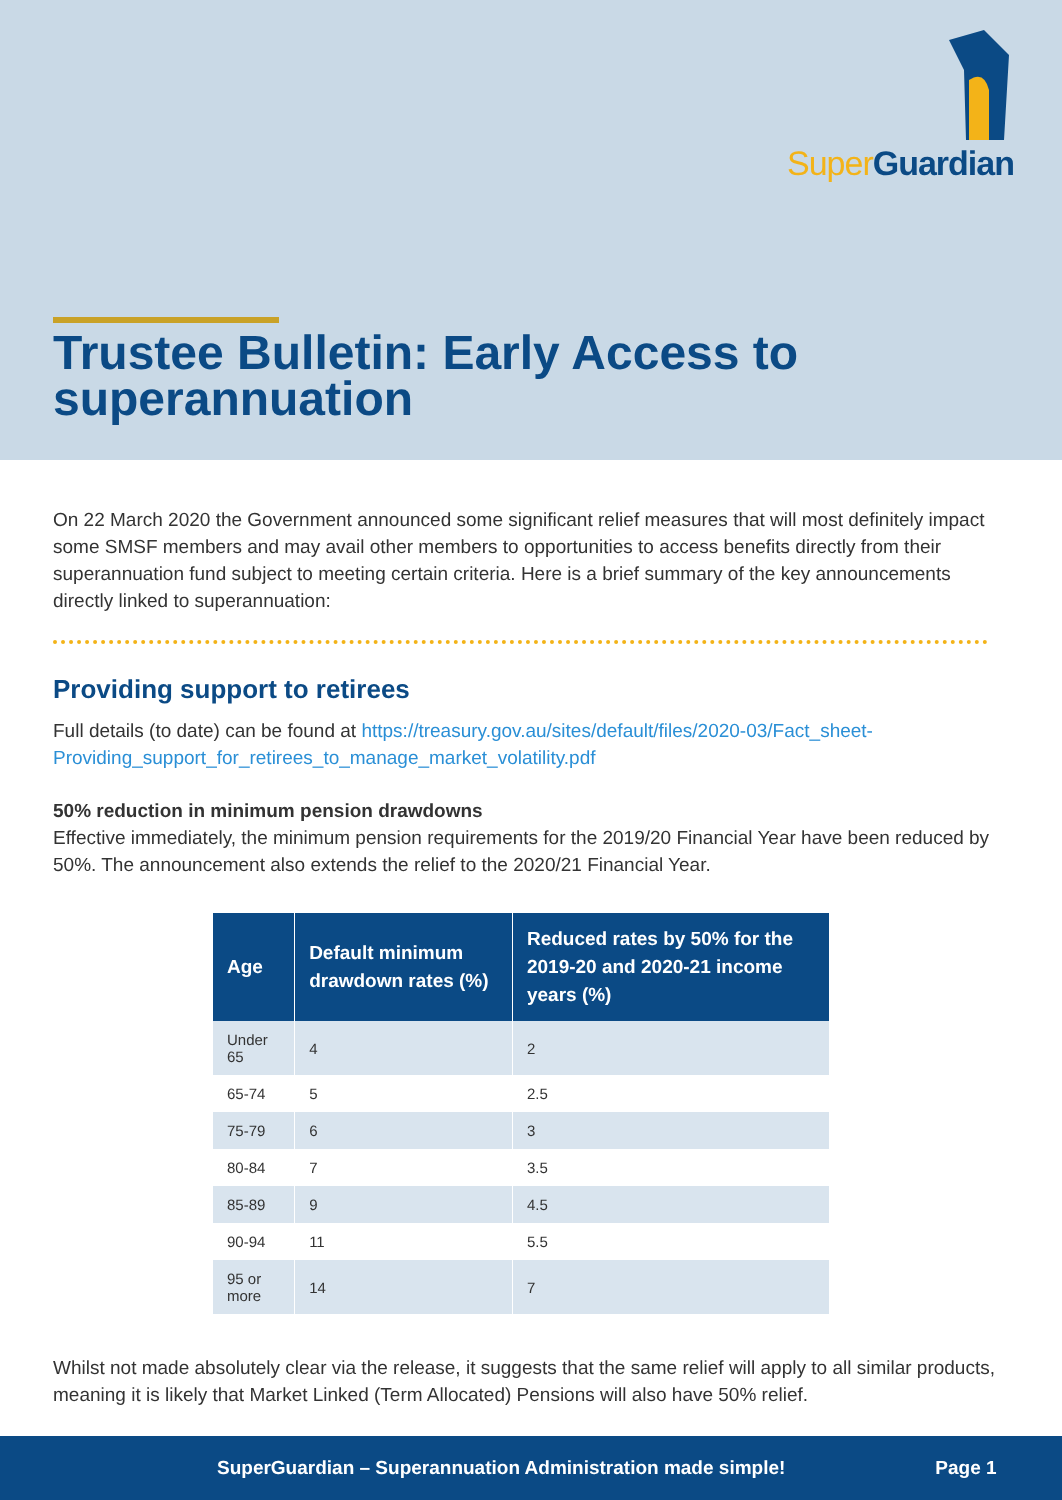Super Guardian
Trustee Bulletin: Early Access to superannuation
On 22 March 2020 the Government announced some significant relief measures that will most definitely impact some SMSF members and may avail other members to opportunities to access benefits directly from their superannuation fund subject to meeting certain criteria. Here is a brief summary of the key announcements directly linked to superannuation:
Providing support to retirees
Full details (to date) can be found at https://treasury.gov.au/sites/default/files/2020-03/Fact_sheet-Providing_support_for_retirees_to_manage_market_volatility.pdf
50% reduction in minimum pension drawdowns
Effective immediately, the minimum pension requirements for the 2019/20 Financial Year have been reduced by 50%. The announcement also extends the relief to the 2020/21 Financial Year.
| Age | Default minimum drawdown rates (%) | Reduced rates by 50% for the 2019-20 and 2020-21 income years (%) |
| --- | --- | --- |
| Under 65 | 4 | 2 |
| 65-74 | 5 | 2.5 |
| 75-79 | 6 | 3 |
| 80-84 | 7 | 3.5 |
| 85-89 | 9 | 4.5 |
| 90-94 | 11 | 5.5 |
| 95 or more | 14 | 7 |
Whilst not made absolutely clear via the release, it suggests that the same relief will apply to all similar products, meaning it is likely that Market Linked (Term Allocated) Pensions will also have 50% relief.
SuperGuardian – Superannuation Administration made simple! Page 1